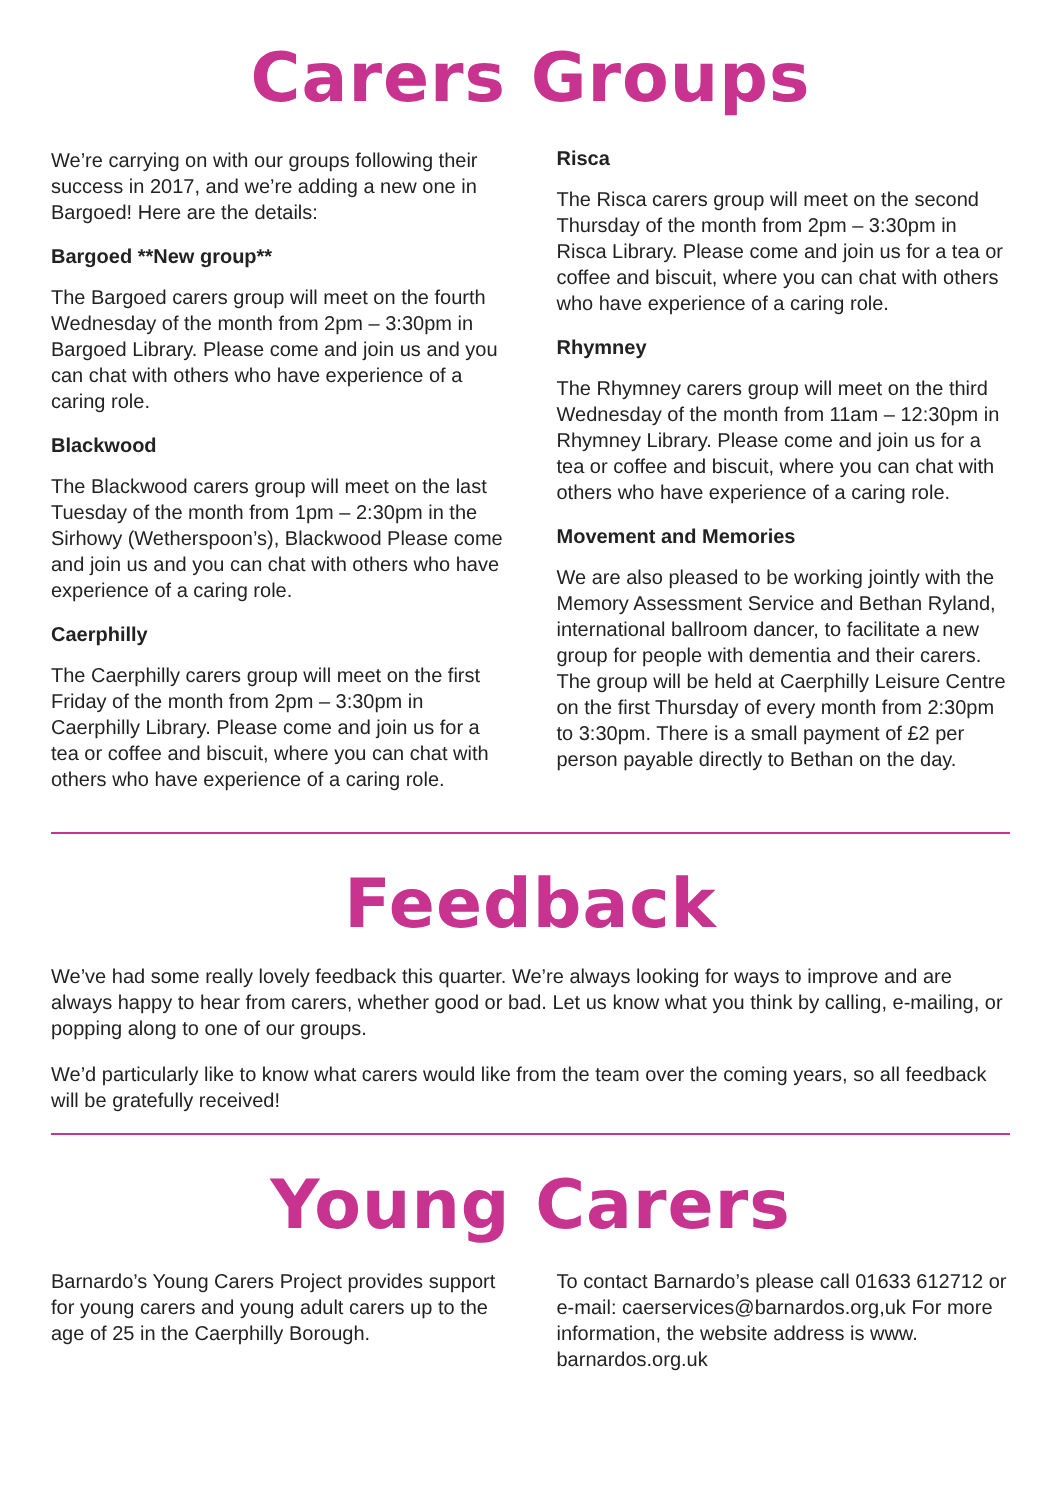Carers Groups
We’re carrying on with our groups following their success in 2017, and we’re adding a new one in Bargoed! Here are the details:
Bargoed **New group**
The Bargoed carers group will meet on the fourth Wednesday of the month from 2pm – 3:30pm in Bargoed Library. Please come and join us and you can chat with others who have experience of a caring role.
Blackwood
The Blackwood carers group will meet on the last Tuesday of the month from 1pm – 2:30pm in the Sirhowy (Wetherspoon’s), Blackwood Please come and join us and you can chat with others who have experience of a caring role.
Caerphilly
The Caerphilly carers group will meet on the first Friday of the month from 2pm – 3:30pm in Caerphilly Library. Please come and join us for a tea or coffee and biscuit, where you can chat with others who have experience of a caring role.
Risca
The Risca carers group will meet on the second Thursday of the month from 2pm – 3:30pm in Risca Library. Please come and join us for a tea or coffee and biscuit, where you can chat with others who have experience of a caring role.
Rhymney
The Rhymney carers group will meet on the third Wednesday of the month from 11am – 12:30pm in Rhymney Library. Please come and join us for a tea or coffee and biscuit, where you can chat with others who have experience of a caring role.
Movement and Memories
We are also pleased to be working jointly with the Memory Assessment Service and Bethan Ryland, international ballroom dancer, to facilitate a new group for people with dementia and their carers. The group will be held at Caerphilly Leisure Centre on the first Thursday of every month from 2:30pm to 3:30pm. There is a small payment of £2 per person payable directly to Bethan on the day.
Feedback
We’ve had some really lovely feedback this quarter. We’re always looking for ways to improve and are always happy to hear from carers, whether good or bad. Let us know what you think by calling, e-mailing, or popping along to one of our groups.
We’d particularly like to know what carers would like from the team over the coming years, so all feedback will be gratefully received!
Young Carers
Barnardo’s Young Carers Project provides support for young carers and young adult carers up to the age of 25 in the Caerphilly Borough.
To contact Barnardo’s please call 01633 612712 or e-mail: caerservices@barnardos.org,uk For more information, the website address is www. barnardos.org.uk